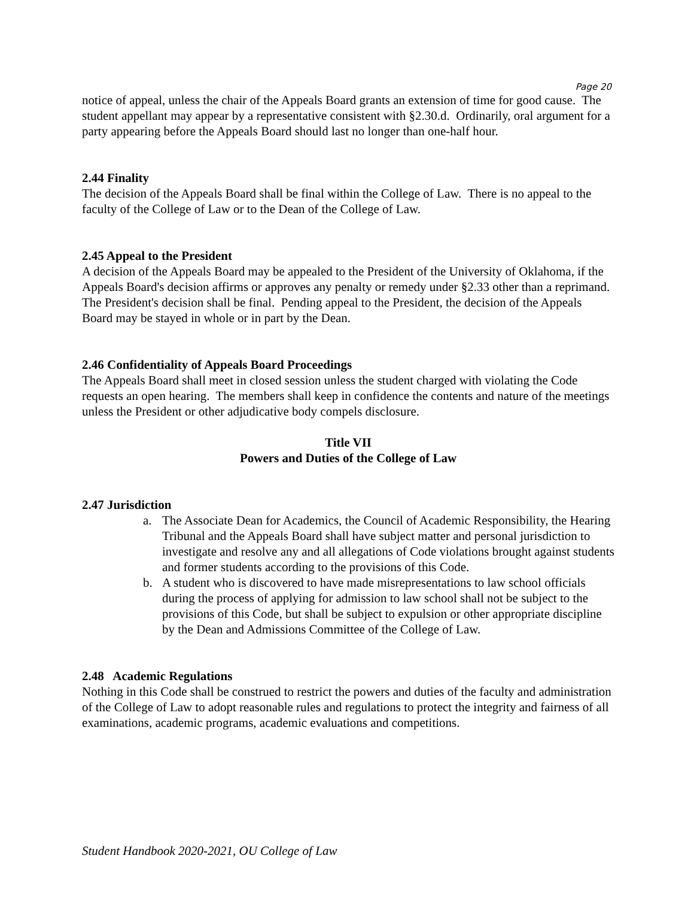Page 20
notice of appeal, unless the chair of the Appeals Board grants an extension of time for good cause. The student appellant may appear by a representative consistent with §2.30.d. Ordinarily, oral argument for a party appearing before the Appeals Board should last no longer than one-half hour.
2.44 Finality
The decision of the Appeals Board shall be final within the College of Law. There is no appeal to the faculty of the College of Law or to the Dean of the College of Law.
2.45 Appeal to the President
A decision of the Appeals Board may be appealed to the President of the University of Oklahoma, if the Appeals Board's decision affirms or approves any penalty or remedy under §2.33 other than a reprimand. The President's decision shall be final. Pending appeal to the President, the decision of the Appeals Board may be stayed in whole or in part by the Dean.
2.46 Confidentiality of Appeals Board Proceedings
The Appeals Board shall meet in closed session unless the student charged with violating the Code requests an open hearing. The members shall keep in confidence the contents and nature of the meetings unless the President or other adjudicative body compels disclosure.
Title VII
Powers and Duties of the College of Law
2.47 Jurisdiction
a. The Associate Dean for Academics, the Council of Academic Responsibility, the Hearing Tribunal and the Appeals Board shall have subject matter and personal jurisdiction to investigate and resolve any and all allegations of Code violations brought against students and former students according to the provisions of this Code.
b. A student who is discovered to have made misrepresentations to law school officials during the process of applying for admission to law school shall not be subject to the provisions of this Code, but shall be subject to expulsion or other appropriate discipline by the Dean and Admissions Committee of the College of Law.
2.48 Academic Regulations
Nothing in this Code shall be construed to restrict the powers and duties of the faculty and administration of the College of Law to adopt reasonable rules and regulations to protect the integrity and fairness of all examinations, academic programs, academic evaluations and competitions.
Student Handbook 2020-2021, OU College of Law